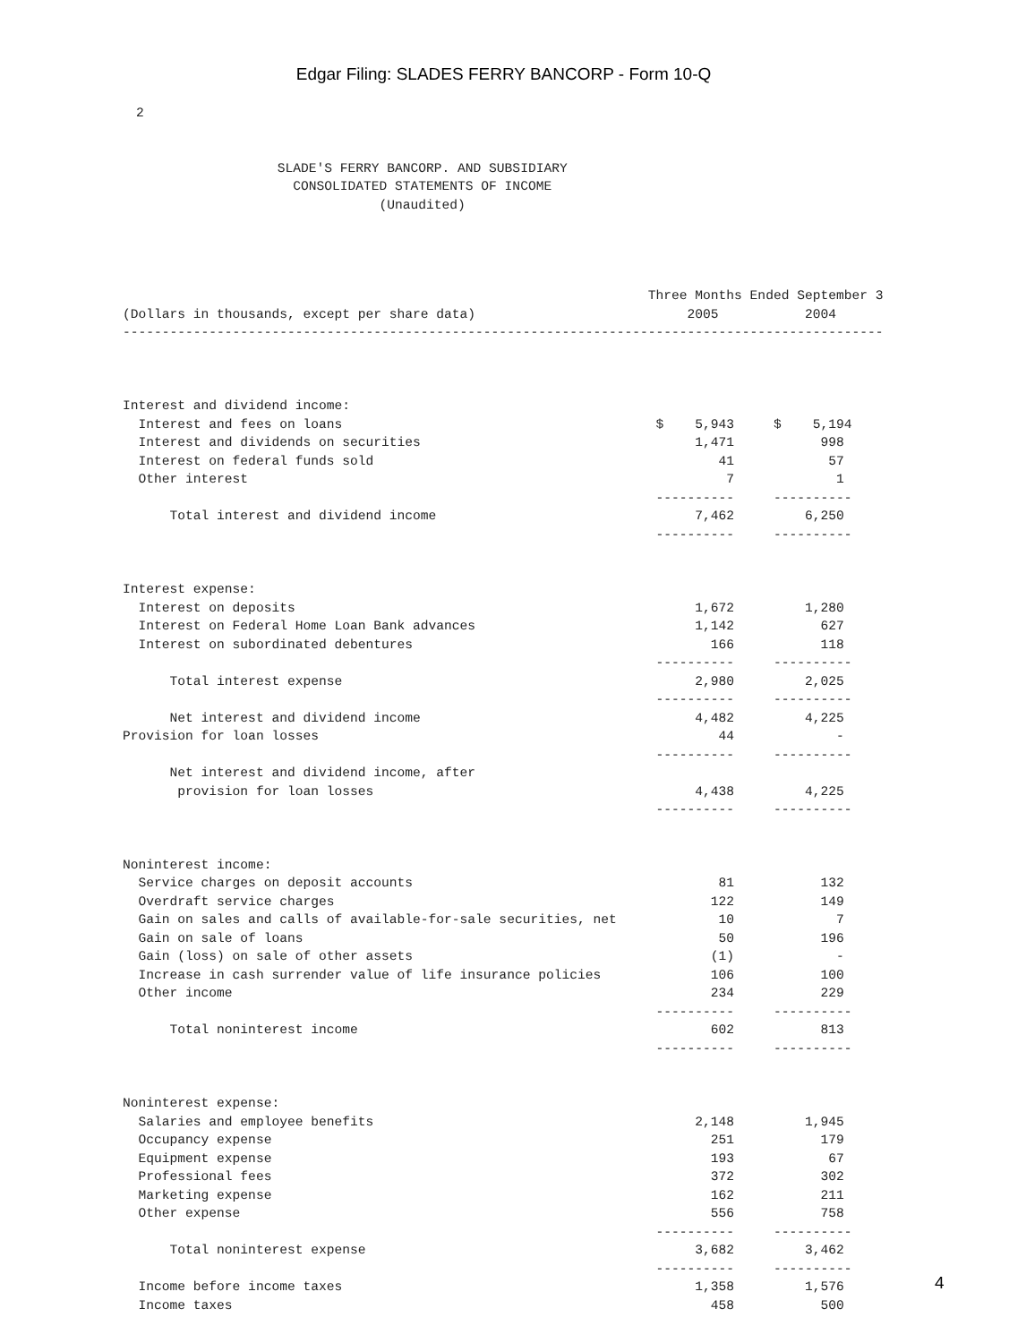Edgar Filing: SLADES FERRY BANCORP - Form 10-Q
2


                  SLADE'S FERRY BANCORP. AND SUBSIDIARY
                    CONSOLIDATED STATEMENTS OF INCOME
                               (Unaudited)
| Three Months Ended September 3 (Dollars in thousands, except per share data) 2005 2004 ------------------------------------------------------------------------------------------------- Interest and dividend income: Interest and fees on loans $ 5,943 $ 5,194 Interest and dividends on securities 1,471 998 Interest on federal funds sold 41 57 Other interest 7 1 ---------- ---------- Total interest and dividend income 7,462 6,250 ---------- ---------- Interest expense: Interest on deposits 1,672 1,280 Interest on Federal Home Loan Bank advances 1,142 627 Interest on subordinated debentures 166 118 ---------- ---------- Total interest expense 2,980 2,025 ---------- ---------- Net interest and dividend income 4,482 4,225 Provision for loan losses 44 - ---------- ---------- Net interest and dividend income, after provision for loan losses 4,438 4,225 ---------- ---------- Noninterest income: Service charges on deposit accounts 81 132 Overdraft service charges 122 149 Gain on sales and calls of available-for-sale securities, net 10 7 Gain on sale of loans 50 196 Gain (loss) on sale of other assets (1) - Increase in cash surrender value of life insurance policies 106 100 Other income 234 229 ---------- ---------- Total noninterest income 602 813 ---------- ---------- Noninterest expense: Salaries and employee benefits 2,148 1,945 Occupancy expense 251 179 Equipment expense 193 67 Professional fees 372 302 Marketing expense 162 211 Other expense 556 758 ---------- ---------- Total noninterest expense 3,682 3,462 ---------- ---------- Income before income taxes 1,358 1,576 Income taxes 458 500 |
4